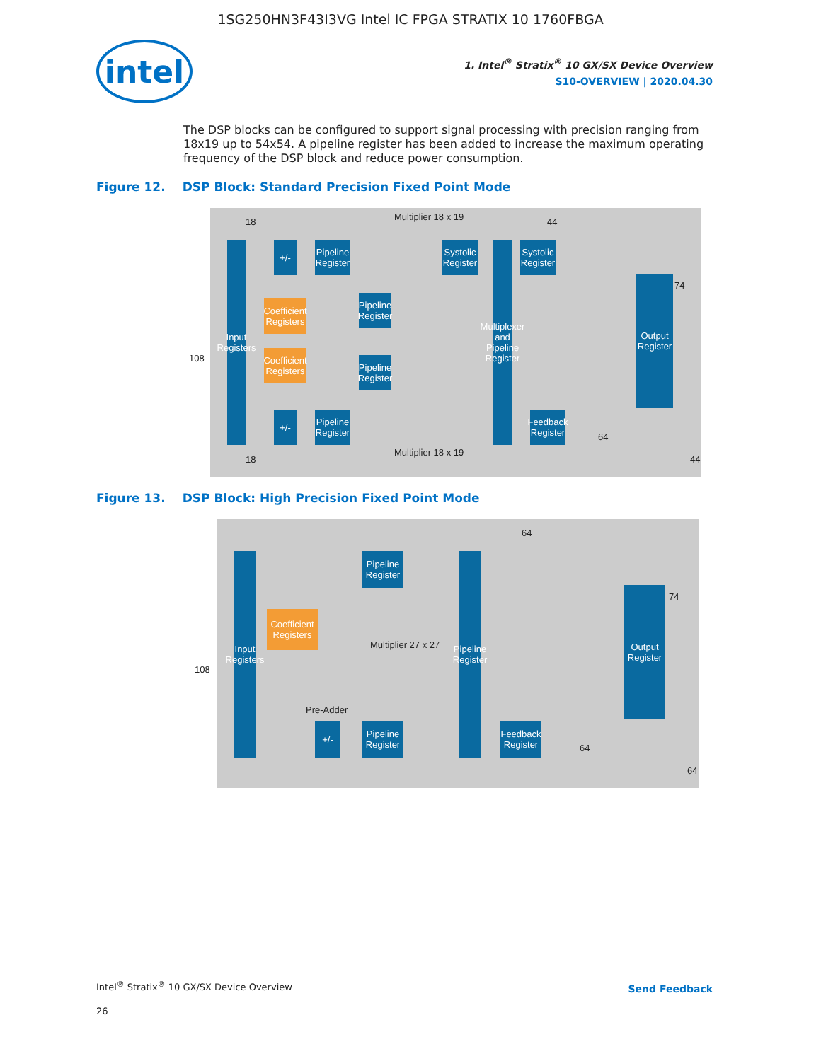1SG250HN3F43I3VG Intel IC FPGA STRATIX 10 1760FBGA
intel
1. Intel<sup>®</sup> Stratix<sup>®</sup> 10 GX/SX Device Overview
S10-OVERVIEW | 2020.04.30
The DSP blocks can be configured to support signal processing with precision ranging from 18x19 up to 54x54. A pipeline register has been added to increase the maximum operating frequency of the DSP block and reduce power consumption.
Figure 12. DSP Block: Standard Precision Fixed Point Mode
Input Registers
+/-
Pipeline Register
Coefficient Registers
Pipeline Register
Coefficient Registers
Pipeline Register
+/-
Pipeline Register
Multiplier 18 x 19
Multiplier 18 x 19
Systolic Register
Multiplexer and Pipeline Register
Systolic Register
Feedback Register
Output Register
108
18
18
44
74
64
44
Figure 13. DSP Block: High Precision Fixed Point Mode
Input Registers
Pipeline Register
Coefficient Registers
Multiplier 27 x 27
Pre-Adder
+/-
Pipeline Register
Pipeline Register
Feedback Register
Output Register
108
64
74
64
64
Intel<sup>®</sup> Stratix<sup>®</sup> 10 GX/SX Device Overview
Send Feedback
26